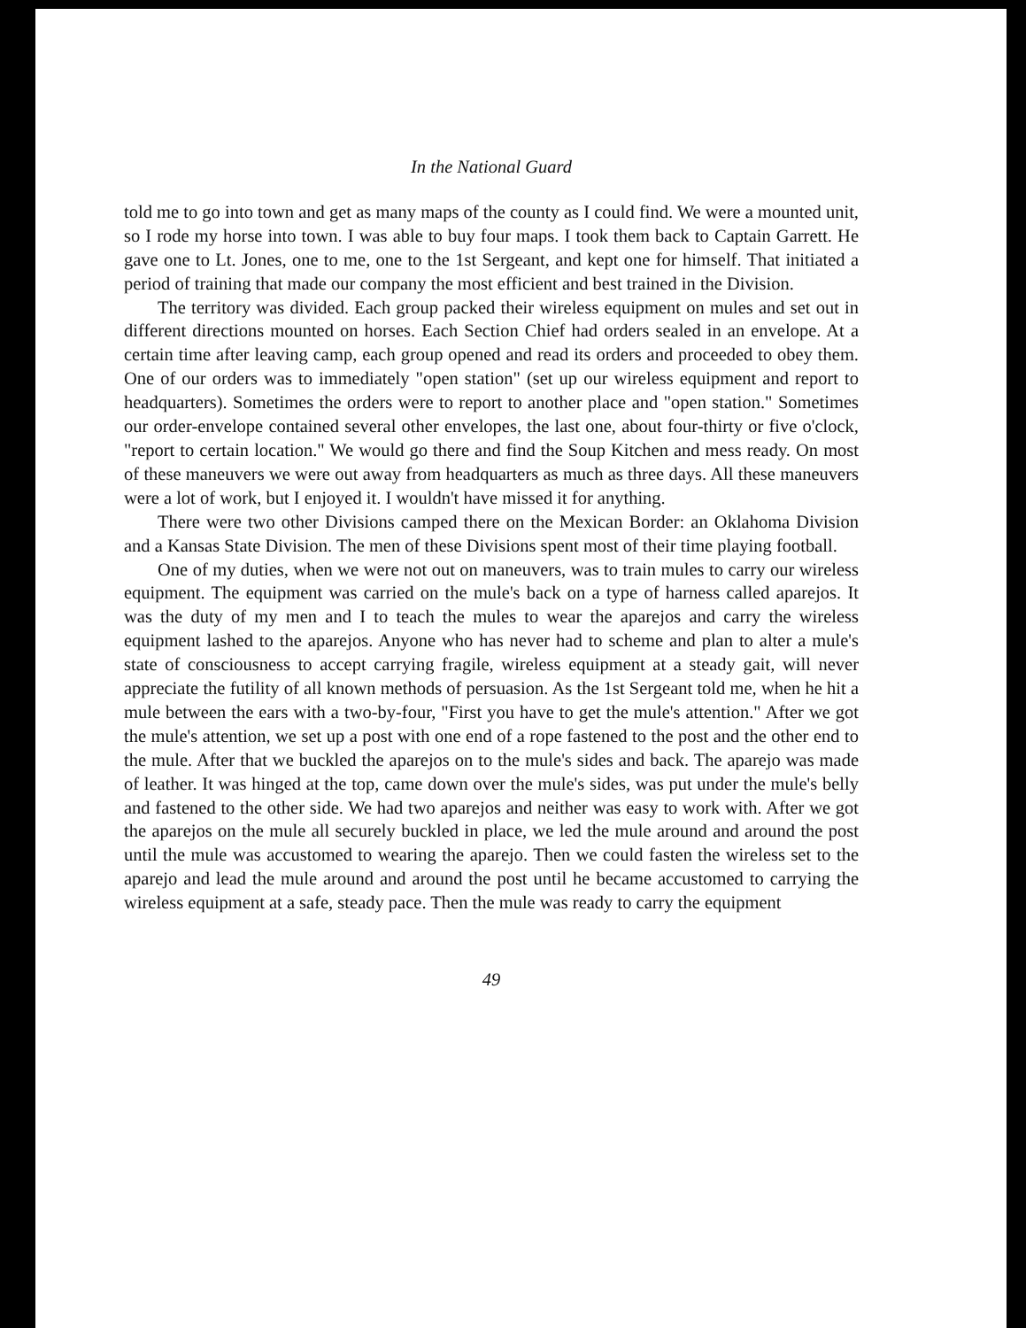In the National Guard
told me to go into town and get as many maps of the county as I could find. We were a mounted unit, so I rode my horse into town. I was able to buy four maps. I took them back to Captain Garrett. He gave one to Lt. Jones, one to me, one to the 1st Sergeant, and kept one for himself. That initiated a period of training that made our company the most efficient and best trained in the Division.
The territory was divided. Each group packed their wireless equipment on mules and set out in different directions mounted on horses. Each Section Chief had orders sealed in an envelope. At a certain time after leaving camp, each group opened and read its orders and proceeded to obey them. One of our orders was to immediately "open station" (set up our wireless equipment and report to headquarters). Sometimes the orders were to report to another place and "open station." Sometimes our order-envelope contained several other envelopes, the last one, about four-thirty or five o'clock, "report to certain location." We would go there and find the Soup Kitchen and mess ready. On most of these maneuvers we were out away from headquarters as much as three days. All these maneuvers were a lot of work, but I enjoyed it. I wouldn't have missed it for anything.
There were two other Divisions camped there on the Mexican Border: an Oklahoma Division and a Kansas State Division. The men of these Divisions spent most of their time playing football.
One of my duties, when we were not out on maneuvers, was to train mules to carry our wireless equipment. The equipment was carried on the mule's back on a type of harness called aparejos. It was the duty of my men and I to teach the mules to wear the aparejos and carry the wireless equipment lashed to the aparejos. Anyone who has never had to scheme and plan to alter a mule's state of consciousness to accept carrying fragile, wireless equipment at a steady gait, will never appreciate the futility of all known methods of persuasion. As the 1st Sergeant told me, when he hit a mule between the ears with a two-by-four, "First you have to get the mule's attention." After we got the mule's attention, we set up a post with one end of a rope fastened to the post and the other end to the mule. After that we buckled the aparejos on to the mule's sides and back. The aparejo was made of leather. It was hinged at the top, came down over the mule's sides, was put under the mule's belly and fastened to the other side. We had two aparejos and neither was easy to work with. After we got the aparejos on the mule all securely buckled in place, we led the mule around and around the post until the mule was accustomed to wearing the aparejo. Then we could fasten the wireless set to the aparejo and lead the mule around and around the post until he became accustomed to carrying the wireless equipment at a safe, steady pace. Then the mule was ready to carry the equipment
49